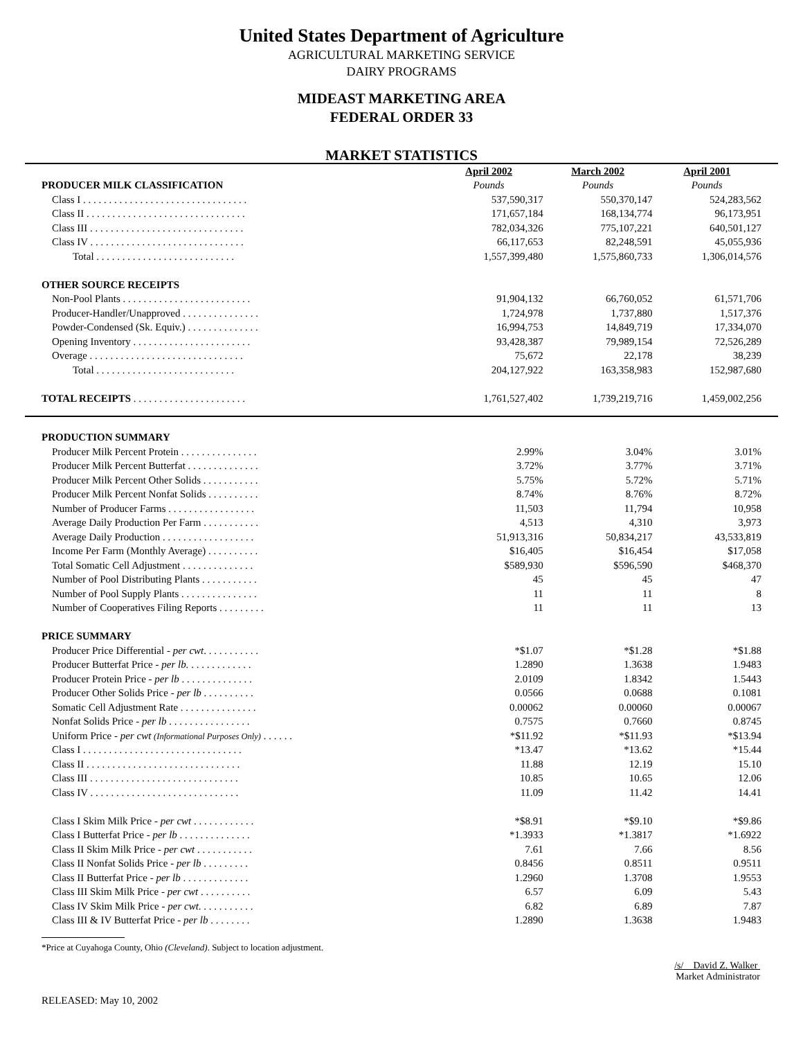United States Department of Agriculture
AGRICULTURAL MARKETING SERVICE
DAIRY PROGRAMS
MIDEAST MARKETING AREA
FEDERAL ORDER 33
MARKET STATISTICS
| | April 2002 | March 2002 | April 2001 |
| PRODUCER MILK CLASSIFICATION | Pounds | Pounds | Pounds |
| Class I . . . . . . . . . . . . . . . . . . . . . . . . . . . . . . . . | 537,590,317 | 550,370,147 | 524,283,562 |
| Class II . . . . . . . . . . . . . . . . . . . . . . . . . . . . . . . | 171,657,184 | 168,134,774 | 96,173,951 |
| Class III . . . . . . . . . . . . . . . . . . . . . . . . . . . . . . | 782,034,326 | 775,107,221 | 640,501,127 |
| Class IV . . . . . . . . . . . . . . . . . . . . . . . . . . . . . . | 66,117,653 | 82,248,591 | 45,055,936 |
| Total . . . . . . . . . . . . . . . . . . . . . . . . . . . | 1,557,399,480 | 1,575,860,733 | 1,306,014,576 |
| OTHER SOURCE RECEIPTS | | | |
| Non-Pool Plants . . . . . . . . . . . . . . . . . . . . . . . . . | 91,904,132 | 66,760,052 | 61,571,706 |
| Producer-Handler/Unapproved . . . . . . . . . . . . . . . | 1,724,978 | 1,737,880 | 1,517,376 |
| Powder-Condensed (Sk. Equiv.) . . . . . . . . . . . . . . | 16,994,753 | 14,849,719 | 17,334,070 |
| Opening Inventory . . . . . . . . . . . . . . . . . . . . . . . | 93,428,387 | 79,989,154 | 72,526,289 |
| Overage . . . . . . . . . . . . . . . . . . . . . . . . . . . . . . | 75,672 | 22,178 | 38,239 |
| Total . . . . . . . . . . . . . . . . . . . . . . . . . . . | 204,127,922 | 163,358,983 | 152,987,680 |
| TOTAL RECEIPTS . . . . . . . . . . . . . . . . . . . . . . | 1,761,527,402 | 1,739,219,716 | 1,459,002,256 |
| PRODUCTION SUMMARY | | | |
| Producer Milk Percent Protein . . . . . . . . . . . . . . . | 2.99% | 3.04% | 3.01% |
| Producer Milk Percent Butterfat . . . . . . . . . . . . . . | 3.72% | 3.77% | 3.71% |
| Producer Milk Percent Other Solids . . . . . . . . . . . | 5.75% | 5.72% | 5.71% |
| Producer Milk Percent Nonfat Solids . . . . . . . . . . | 8.74% | 8.76% | 8.72% |
| Number of Producer Farms . . . . . . . . . . . . . . . . . | 11,503 | 11,794 | 10,958 |
| Average Daily Production Per Farm . . . . . . . . . . . | 4,513 | 4,310 | 3,973 |
| Average Daily Production . . . . . . . . . . . . . . . . . . | 51,913,316 | 50,834,217 | 43,533,819 |
| Income Per Farm (Monthly Average) . . . . . . . . . . | $16,405 | $16,454 | $17,058 |
| Total Somatic Cell Adjustment . . . . . . . . . . . . . . | $589,930 | $596,590 | $468,370 |
| Number of Pool Distributing Plants . . . . . . . . . . . | 45 | 45 | 47 |
| Number of Pool Supply Plants . . . . . . . . . . . . . . . | 11 | 11 | 8 |
| Number of Cooperatives Filing Reports . . . . . . . . . | 11 | 11 | 13 |
| PRICE SUMMARY | | | |
| Producer Price Differential - per cwt . . . . . . . . . . . | *$1.07 | *$1.28 | *$1.88 |
| Producer Butterfat Price - per lb. . . . . . . . . . . . . | 1.2890 | 1.3638 | 1.9483 |
| Producer Protein Price - per lb . . . . . . . . . . . . . . | 2.0109 | 1.8342 | 1.5443 |
| Producer Other Solids Price - per lb . . . . . . . . . . | 0.0566 | 0.0688 | 0.1081 |
| Somatic Cell Adjustment Rate . . . . . . . . . . . . . . . | 0.00062 | 0.00060 | 0.00067 |
| Nonfat Solids Price - per lb . . . . . . . . . . . . . . . . | 0.7575 | 0.7660 | 0.8745 |
| Uniform Price - per cwt (Informational Purposes Only) . . . . . . | *$11.92 | *$11.93 | *$13.94 |
| Class I . . . . . . . . . . . . . . . . . . . . . . . . . . . . . . . | *13.47 | *13.62 | *15.44 |
| Class II . . . . . . . . . . . . . . . . . . . . . . . . . . . . . . | 11.88 | 12.19 | 15.10 |
| Class III . . . . . . . . . . . . . . . . . . . . . . . . . . . . . | 10.85 | 10.65 | 12.06 |
| Class IV . . . . . . . . . . . . . . . . . . . . . . . . . . . . . | 11.09 | 11.42 | 14.41 |
| Class I Skim Milk Price - per cwt . . . . . . . . . . . . | *$8.91 | *$9.10 | *$9.86 |
| Class I Butterfat Price - per lb . . . . . . . . . . . . . . | *1.3933 | *1.3817 | *1.6922 |
| Class II Skim Milk Price - per cwt . . . . . . . . . . . | 7.61 | 7.66 | 8.56 |
| Class II Nonfat Solids Price - per lb . . . . . . . . . | 0.8456 | 0.8511 | 0.9511 |
| Class II Butterfat Price - per lb . . . . . . . . . . . . . | 1.2960 | 1.3708 | 1.9553 |
| Class III Skim Milk Price - per cwt . . . . . . . . . . | 6.57 | 6.09 | 5.43 |
| Class IV Skim Milk Price - per cwt . . . . . . . . . . . | 6.82 | 6.89 | 7.87 |
| Class III & IV Butterfat Price - per lb . . . . . . . . | 1.2890 | 1.3638 | 1.9483 |
*Price at Cuyahoga County, Ohio (Cleveland). Subject to location adjustment.
/s/ David Z. Walker
Market Administrator
RELEASED: May 10, 2002